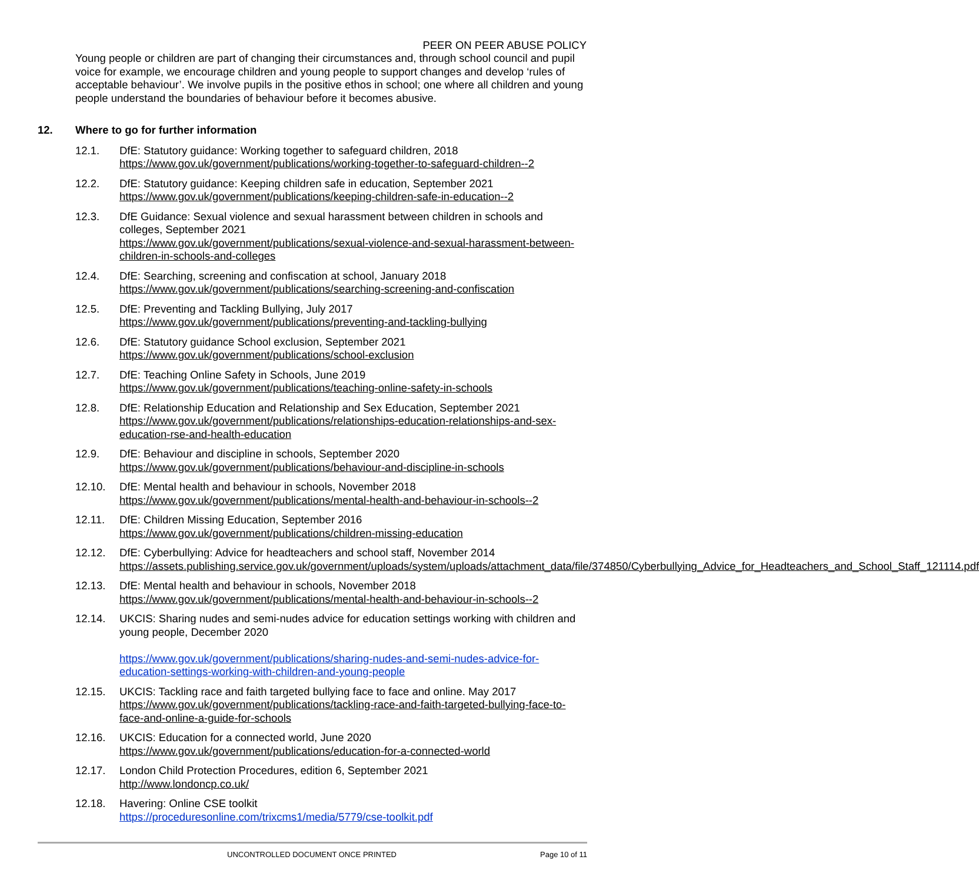PEER ON PEER ABUSE POLICY
Young people or children are part of changing their circumstances and, through school council and pupil voice for example, we encourage children and young people to support changes and develop ‘rules of acceptable behaviour’. We involve pupils in the positive ethos in school; one where all children and young people understand the boundaries of behaviour before it becomes abusive.
12. Where to go for further information
12.1. DfE: Statutory guidance: Working together to safeguard children, 2018
https://www.gov.uk/government/publications/working-together-to-safeguard-children--2
12.2. DfE: Statutory guidance: Keeping children safe in education, September 2021
https://www.gov.uk/government/publications/keeping-children-safe-in-education--2
12.3. DfE Guidance: Sexual violence and sexual harassment between children in schools and colleges, September 2021
https://www.gov.uk/government/publications/sexual-violence-and-sexual-harassment-between-children-in-schools-and-colleges
12.4. DfE: Searching, screening and confiscation at school, January 2018
https://www.gov.uk/government/publications/searching-screening-and-confiscation
12.5. DfE: Preventing and Tackling Bullying, July 2017
https://www.gov.uk/government/publications/preventing-and-tackling-bullying
12.6. DfE: Statutory guidance School exclusion, September 2021
https://www.gov.uk/government/publications/school-exclusion
12.7. DfE: Teaching Online Safety in Schools, June 2019
https://www.gov.uk/government/publications/teaching-online-safety-in-schools
12.8. DfE: Relationship Education and Relationship and Sex Education, September 2021
https://www.gov.uk/government/publications/relationships-education-relationships-and-sex-education-rse-and-health-education
12.9. DfE: Behaviour and discipline in schools, September 2020
https://www.gov.uk/government/publications/behaviour-and-discipline-in-schools
12.10. DfE: Mental health and behaviour in schools, November 2018
https://www.gov.uk/government/publications/mental-health-and-behaviour-in-schools--2
12.11. DfE: Children Missing Education, September 2016
https://www.gov.uk/government/publications/children-missing-education
12.12. DfE: Cyberbullying: Advice for headteachers and school staff, November 2014
https://assets.publishing.service.gov.uk/government/uploads/system/uploads/attachment_data/file/374850/Cyberbullying_Advice_for_Headteachers_and_School_Staff_121114.pdf
12.13. DfE: Mental health and behaviour in schools, November 2018
https://www.gov.uk/government/publications/mental-health-and-behaviour-in-schools--2
12.14. UKCIS: Sharing nudes and semi-nudes advice for education settings working with children and young people, December 2020
https://www.gov.uk/government/publications/sharing-nudes-and-semi-nudes-advice-for-education-settings-working-with-children-and-young-people
12.15. UKCIS: Tackling race and faith targeted bullying face to face and online. May 2017
https://www.gov.uk/government/publications/tackling-race-and-faith-targeted-bullying-face-to-face-and-online-a-guide-for-schools
12.16. UKCIS: Education for a connected world, June 2020
https://www.gov.uk/government/publications/education-for-a-connected-world
12.17. London Child Protection Procedures, edition 6, September 2021
http://www.londoncp.co.uk/
12.18. Havering: Online CSE toolkit
https://proceduresonline.com/trixcms1/media/5779/cse-toolkit.pdf
UNCONTROLLED DOCUMENT ONCE PRINTED Page 10 of 11